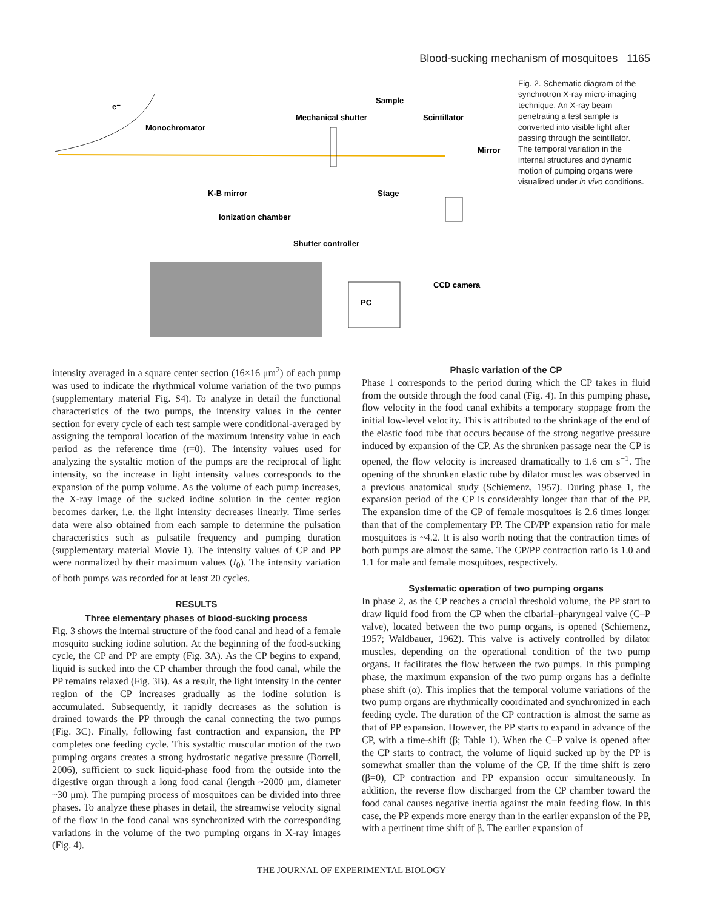Blood-sucking mechanism of mosquitoes 1165
e⁻
Monochromator
Mechanical shutter
Sample
Scintillator
Mirror
K-B mirror
Stage
Ionization chamber
Shutter controller
CCD camera
PC
Fig. 2. Schematic diagram of the synchrotron X-ray micro-imaging technique. An X-ray beam penetrating a test sample is converted into visible light after passing through the scintillator. The temporal variation in the internal structures and dynamic motion of pumping organs were visualized under in vivo conditions.
intensity averaged in a square center section (16×16 μm<sup>2</sup>) of each pump was used to indicate the rhythmical volume variation of the two pumps (supplementary material Fig. S4). To analyze in detail the functional characteristics of the two pumps, the intensity values in the center section for every cycle of each test sample were conditional-averaged by assigning the temporal location of the maximum intensity value in each period as the reference time (t=0). The intensity values used for analyzing the systaltic motion of the pumps are the reciprocal of light intensity, so the increase in light intensity values corresponds to the expansion of the pump volume. As the volume of each pump increases, the X-ray image of the sucked iodine solution in the center region becomes darker, i.e. the light intensity decreases linearly. Time series data were also obtained from each sample to determine the pulsation characteristics such as pulsatile frequency and pumping duration (supplementary material Movie 1). The intensity values of CP and PP were normalized by their maximum values (I<sub>0</sub>). The intensity variation of both pumps was recorded for at least 20 cycles.
RESULTS
Three elementary phases of blood-sucking process
Fig. 3 shows the internal structure of the food canal and head of a female mosquito sucking iodine solution. At the beginning of the food-sucking cycle, the CP and PP are empty (Fig. 3A). As the CP begins to expand, liquid is sucked into the CP chamber through the food canal, while the PP remains relaxed (Fig. 3B). As a result, the light intensity in the center region of the CP increases gradually as the iodine solution is accumulated. Subsequently, it rapidly decreases as the solution is drained towards the PP through the canal connecting the two pumps (Fig. 3C). Finally, following fast contraction and expansion, the PP completes one feeding cycle. This systaltic muscular motion of the two pumping organs creates a strong hydrostatic negative pressure (Borrell, 2006), sufficient to suck liquid-phase food from the outside into the digestive organ through a long food canal (length ~2000 μm, diameter ~30 μm). The pumping process of mosquitoes can be divided into three phases. To analyze these phases in detail, the streamwise velocity signal of the flow in the food canal was synchronized with the corresponding variations in the volume of the two pumping organs in X-ray images (Fig. 4).
Phasic variation of the CP
Phase 1 corresponds to the period during which the CP takes in fluid from the outside through the food canal (Fig. 4). In this pumping phase, flow velocity in the food canal exhibits a temporary stoppage from the initial low-level velocity. This is attributed to the shrinkage of the end of the elastic food tube that occurs because of the strong negative pressure induced by expansion of the CP. As the shrunken passage near the CP is opened, the flow velocity is increased dramatically to 1.6 cm s<sup>−1</sup>. The opening of the shrunken elastic tube by dilator muscles was observed in a previous anatomical study (Schiemenz, 1957). During phase 1, the expansion period of the CP is considerably longer than that of the PP. The expansion time of the CP of female mosquitoes is 2.6 times longer than that of the complementary PP. The CP/PP expansion ratio for male mosquitoes is ~4.2. It is also worth noting that the contraction times of both pumps are almost the same. The CP/PP contraction ratio is 1.0 and 1.1 for male and female mosquitoes, respectively.
Systematic operation of two pumping organs
In phase 2, as the CP reaches a crucial threshold volume, the PP start to draw liquid food from the CP when the cibarial–pharyngeal valve (C–P valve), located between the two pump organs, is opened (Schiemenz, 1957; Waldbauer, 1962). This valve is actively controlled by dilator muscles, depending on the operational condition of the two pump organs. It facilitates the flow between the two pumps. In this pumping phase, the maximum expansion of the two pump organs has a definite phase shift (α). This implies that the temporal volume variations of the two pump organs are rhythmically coordinated and synchronized in each feeding cycle. The duration of the CP contraction is almost the same as that of PP expansion. However, the PP starts to expand in advance of the CP, with a time-shift (β; Table 1). When the C–P valve is opened after the CP starts to contract, the volume of liquid sucked up by the PP is somewhat smaller than the volume of the CP. If the time shift is zero (β=0), CP contraction and PP expansion occur simultaneously. In addition, the reverse flow discharged from the CP chamber toward the food canal causes negative inertia against the main feeding flow. In this case, the PP expends more energy than in the earlier expansion of the PP, with a pertinent time shift of β. The earlier expansion of
THE JOURNAL OF EXPERIMENTAL BIOLOGY